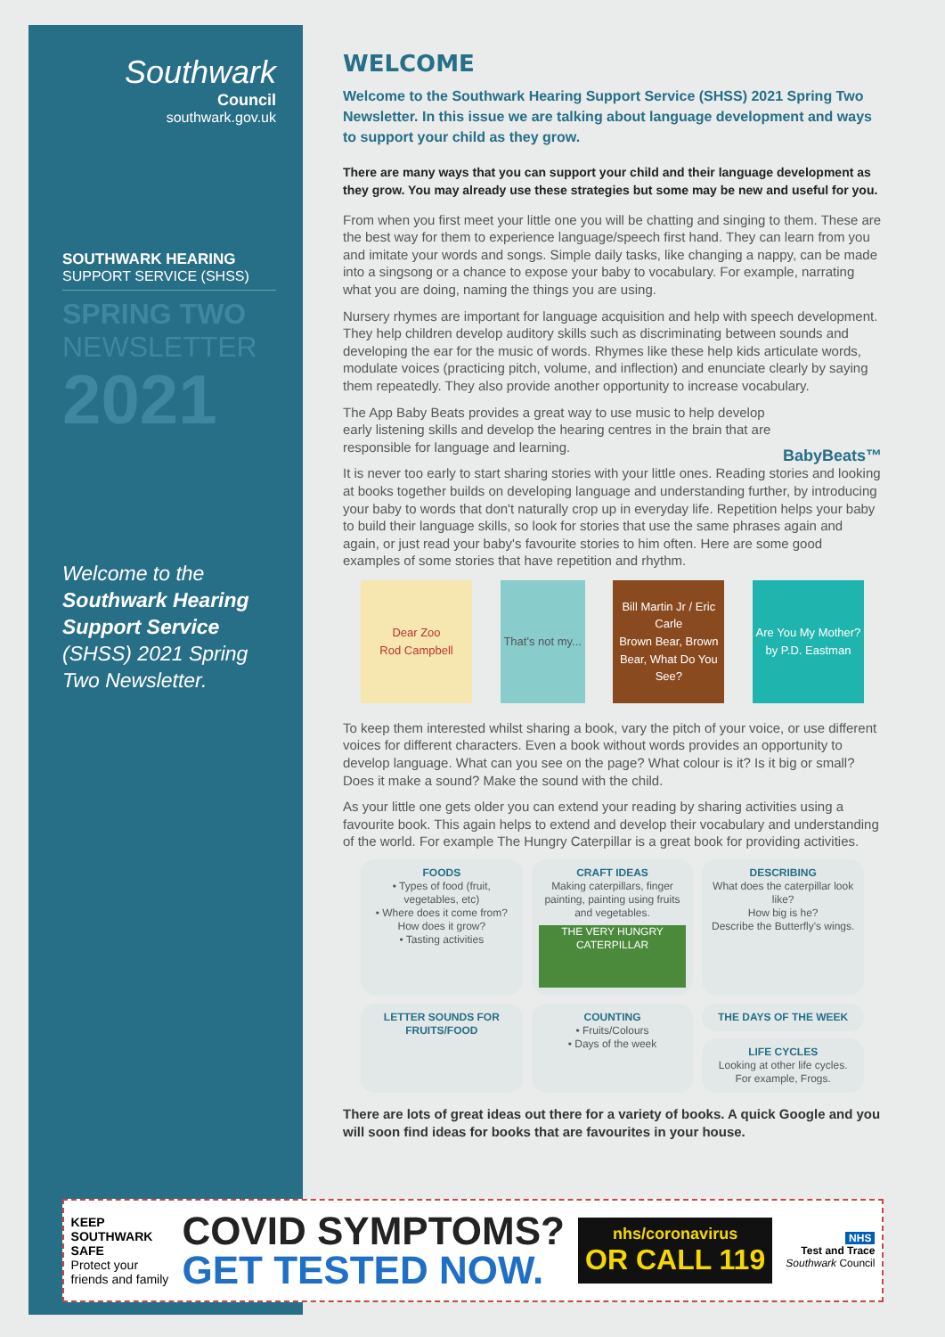Southwark
Council
southwark.gov.uk
SOUTHWARK HEARING
SUPPORT SERVICE (SHSS)
SPRING TWO
NEWSLETTER
2021
Welcome to the Southwark Hearing Support Service (SHSS) 2021 Spring Two Newsletter.
WELCOME
Welcome to the Southwark Hearing Support Service (SHSS) 2021 Spring Two Newsletter. In this issue we are talking about language development and ways to support your child as they grow.
There are many ways that you can support your child and their language development as they grow. You may already use these strategies but some may be new and useful for you.
From when you first meet your little one you will be chatting and singing to them. These are the best way for them to experience language/speech first hand. They can learn from you and imitate your words and songs. Simple daily tasks, like changing a nappy, can be made into a singsong or a chance to expose your baby to vocabulary. For example, narrating what you are doing, naming the things you are using.
Nursery rhymes are important for language acquisition and help with speech development. They help children develop auditory skills such as discriminating between sounds and developing the ear for the music of words. Rhymes like these help kids articulate words, modulate voices (practicing pitch, volume, and inflection) and enunciate clearly by saying them repeatedly. They also provide another opportunity to increase vocabulary.
The App Baby Beats provides a great way to use music to help develop early listening skills and develop the hearing centres in the brain that are responsible for language and learning.
BabyBeats™
It is never too early to start sharing stories with your little ones. Reading stories and looking at books together builds on developing language and understanding further, by introducing your baby to words that don't naturally crop up in everyday life. Repetition helps your baby to build their language skills, so look for stories that use the same phrases again and again, or just read your baby's favourite stories to him often. Here are some good examples of some stories that have repetition and rhythm.
Dear Zoo
Rod Campbell
That's not my...
Bill Martin Jr / Eric Carle
Brown Bear, Brown Bear, What Do You See?
Are You My Mother?
by P.D. Eastman
To keep them interested whilst sharing a book, vary the pitch of your voice, or use different voices for different characters. Even a book without words provides an opportunity to develop language. What can you see on the page? What colour is it? Is it big or small? Does it make a sound? Make the sound with the child.
As your little one gets older you can extend your reading by sharing activities using a favourite book. This again helps to extend and develop their vocabulary and understanding of the world. For example The Hungry Caterpillar is a great book for providing activities.
FOODS
• Types of food (fruit, vegetables, etc)
• Where does it come from? How does it grow?
• Tasting activities
CRAFT IDEAS
Making caterpillars, finger painting, painting using fruits and vegetables.
THE VERY HUNGRY CATERPILLAR
DESCRIBING
What does the caterpillar look like?
How big is he?
Describe the Butterfly's wings.
LETTER SOUNDS FOR FRUITS/FOOD
COUNTING
• Fruits/Colours
• Days of the week
THE DAYS OF THE WEEK
LIFE CYCLES
Looking at other life cycles. For example, Frogs.
There are lots of great ideas out there for a variety of books. A quick Google and you will soon find ideas for books that are favourites in your house.
KEEP
SOUTHWARK
SAFE
Protect your
friends and family
COVID SYMPTOMS?
GET TESTED NOW.
nhs/coronavirus
OR CALL 119
NHS
Test and Trace
Southwark Council